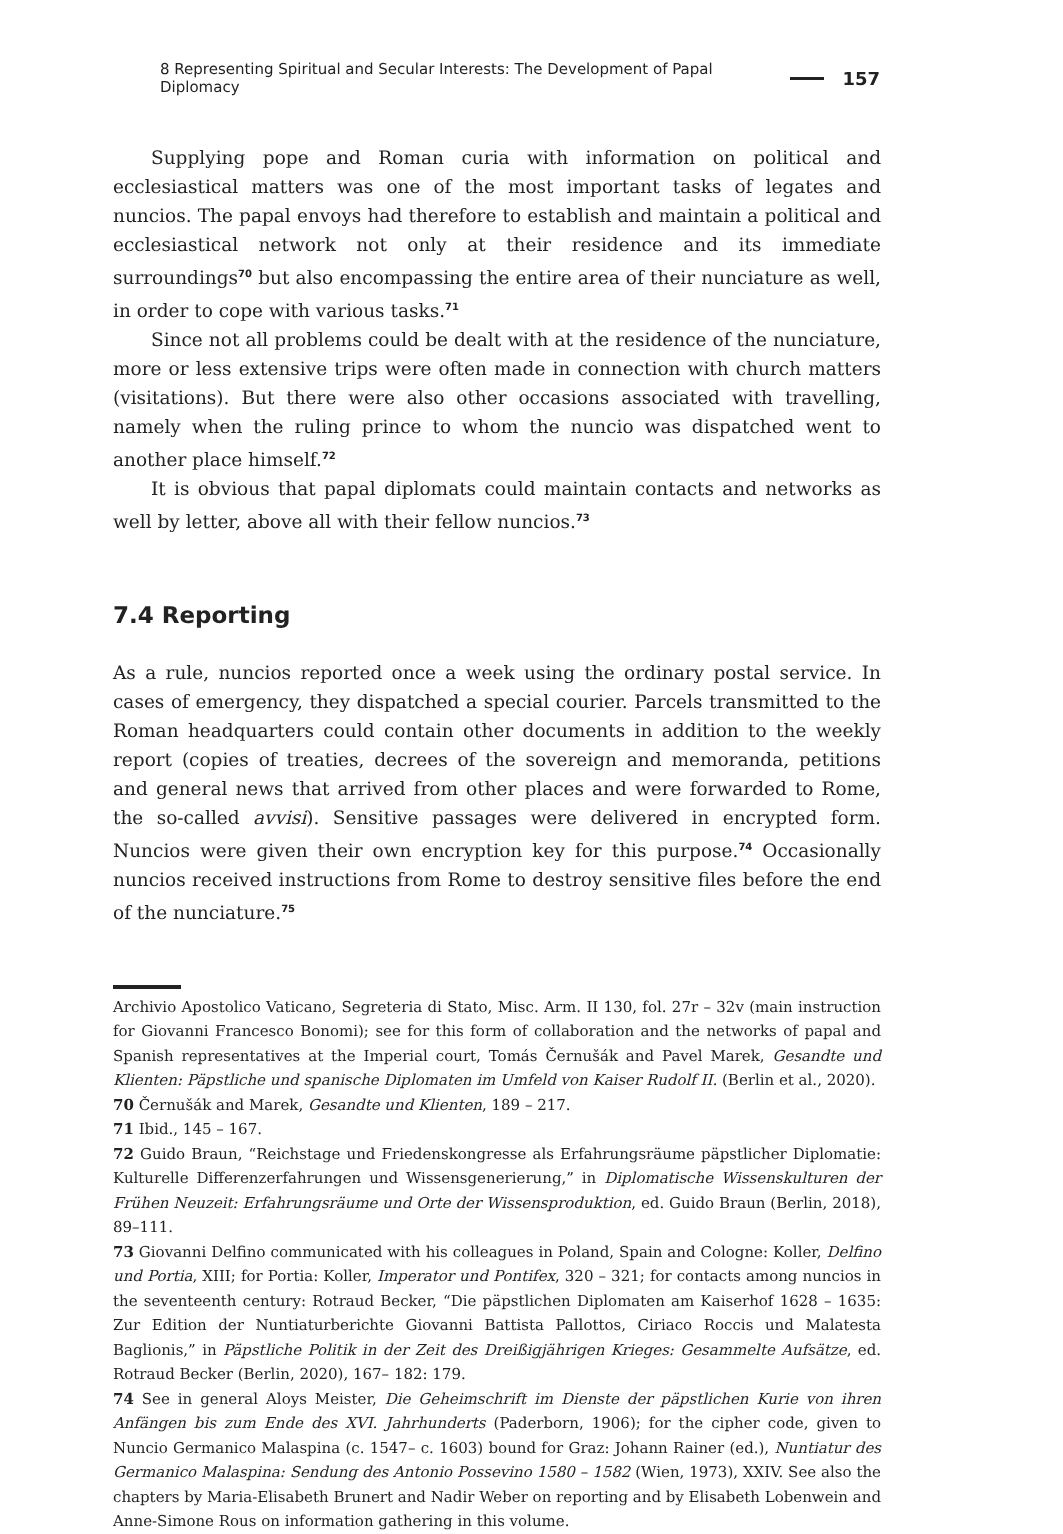8 Representing Spiritual and Secular Interests: The Development of Papal Diplomacy 157
Supplying pope and Roman curia with information on political and ecclesiastical matters was one of the most important tasks of legates and nuncios. The papal envoys had therefore to establish and maintain a political and ecclesiastical network not only at their residence and its immediate surroundings<sup>70</sup> but also encompassing the entire area of their nunciature as well, in order to cope with various tasks.<sup>71</sup>
Since not all problems could be dealt with at the residence of the nunciature, more or less extensive trips were often made in connection with church matters (visitations). But there were also other occasions associated with travelling, namely when the ruling prince to whom the nuncio was dispatched went to another place himself.<sup>72</sup>
It is obvious that papal diplomats could maintain contacts and networks as well by letter, above all with their fellow nuncios.<sup>73</sup>
7.4 Reporting
As a rule, nuncios reported once a week using the ordinary postal service. In cases of emergency, they dispatched a special courier. Parcels transmitted to the Roman headquarters could contain other documents in addition to the weekly report (copies of treaties, decrees of the sovereign and memoranda, petitions and general news that arrived from other places and were forwarded to Rome, the so-called avvisi). Sensitive passages were delivered in encrypted form. Nuncios were given their own encryption key for this purpose.<sup>74</sup> Occasionally nuncios received instructions from Rome to destroy sensitive files before the end of the nunciature.<sup>75</sup>
Archivio Apostolico Vaticano, Segreteria di Stato, Misc. Arm. II 130, fol. 27r – 32v (main instruction for Giovanni Francesco Bonomi); see for this form of collaboration and the networks of papal and Spanish representatives at the Imperial court, Tomás Černušák and Pavel Marek, Gesandte und Klienten: Päpstliche und spanische Diplomaten im Umfeld von Kaiser Rudolf II. (Berlin et al., 2020).
70 Černušák and Marek, Gesandte und Klienten, 189 – 217.
71 Ibid., 145 – 167.
72 Guido Braun, “Reichstage und Friedenskongresse als Erfahrungsräume päpstlicher Diplomatie: Kulturelle Differenzerfahrungen und Wissensgenerierung,” in Diplomatische Wissenskulturen der Frühen Neuzeit: Erfahrungsräume und Orte der Wissensproduktion, ed. Guido Braun (Berlin, 2018), 89–111.
73 Giovanni Delfino communicated with his colleagues in Poland, Spain and Cologne: Koller, Delfino und Portia, XIII; for Portia: Koller, Imperator und Pontifex, 320 – 321; for contacts among nuncios in the seventeenth century: Rotraud Becker, “Die päpstlichen Diplomaten am Kaiserhof 1628 – 1635: Zur Edition der Nuntiaturberichte Giovanni Battista Pallottos, Ciriaco Roccis und Malatesta Baglionis,” in Päpstliche Politik in der Zeit des Dreißigjährigen Krieges: Gesammelte Aufsätze, ed. Rotraud Becker (Berlin, 2020), 167– 182: 179.
74 See in general Aloys Meister, Die Geheimschrift im Dienste der päpstlichen Kurie von ihren Anfängen bis zum Ende des XVI. Jahrhunderts (Paderborn, 1906); for the cipher code, given to Nuncio Germanico Malaspina (c. 1547– c. 1603) bound for Graz: Johann Rainer (ed.), Nuntiatur des Germanico Malaspina: Sendung des Antonio Possevino 1580 – 1582 (Wien, 1973), XXIV. See also the chapters by Maria-Elisabeth Brunert and Nadir Weber on reporting and by Elisabeth Lobenwein and Anne-Simone Rous on information gathering in this volume.